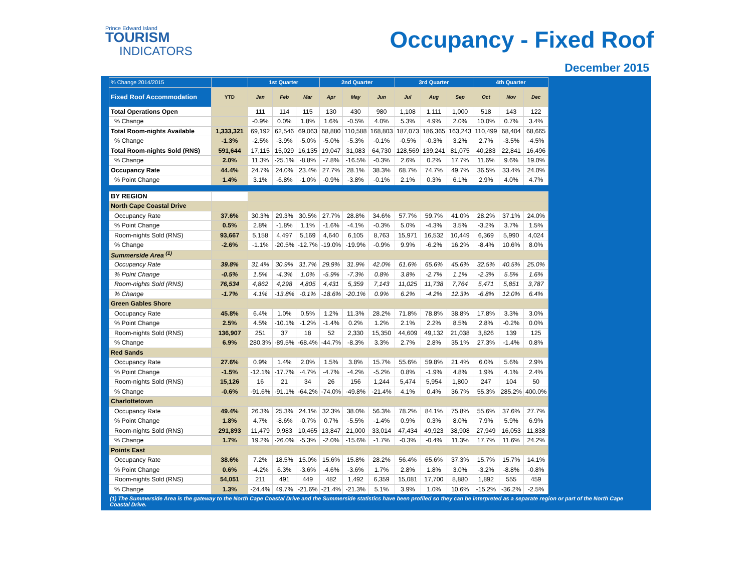Prince Edward Island
TOURISM
INDICATORS
Occupancy - Fixed Roof
December 2015
| % Change 2014/2015 | | 1st Quarter | | | 2nd Quarter | | | 3rd Quarter | | | 4th Quarter | | |
| --- | --- | --- | --- | --- | --- | --- | --- | --- | --- | --- | --- | --- | --- |
| Fixed Roof Accommodation | YTD | Jan | Feb | Mar | Apr | May | Jun | Jul | Aug | Sep | Oct | Nov | Dec |
| Total Operations Open | | 111 | 114 | 115 | 130 | 430 | 980 | 1,108 | 1,111 | 1,000 | 518 | 143 | 122 |
| % Change | | -0.9% | 0.0% | 1.8% | 1.6% | -0.5% | 4.0% | 5.3% | 4.9% | 2.0% | 10.0% | 0.7% | 3.4% |
| Total Room-nights Available | 1,333,321 | 69,192 | 62,546 | 69,063 | 68,880 | 110,588 | 168,803 | 187,073 | 186,365 | 163,243 | 110,499 | 68,404 | 68,665 |
| % Change | -1.3% | -2.5% | -3.9% | -5.0% | -5.0% | -5.3% | -0.1% | -0.5% | -0.3% | 3.2% | 2.7% | -3.5% | -4.5% |
| Total Room-nights Sold (RNS) | 591,644 | 17,115 | 15,029 | 16,135 | 19,047 | 31,083 | 64,730 | 128,569 | 139,241 | 81,075 | 40,283 | 22,841 | 16,496 |
| % Change | 2.0% | 11.3% | -25.1% | -8.8% | -7.8% | -16.5% | -0.3% | 2.6% | 0.2% | 17.7% | 11.6% | 9.6% | 19.0% |
| Occupancy Rate | 44.4% | 24.7% | 24.0% | 23.4% | 27.7% | 28.1% | 38.3% | 68.7% | 74.7% | 49.7% | 36.5% | 33.4% | 24.0% |
| % Point Change | 1.4% | 3.1% | -6.8% | -1.0% | -0.9% | -3.8% | -0.1% | 2.1% | 0.3% | 6.1% | 2.9% | 4.0% | 4.7% |
| BY REGION | | | | | | | | | | | | | |
| North Cape Coastal Drive | | | | | | | | | | | | | |
| Occupancy Rate | 37.6% | 30.3% | 29.3% | 30.5% | 27.7% | 28.8% | 34.6% | 57.7% | 59.7% | 41.0% | 28.2% | 37.1% | 24.0% |
| % Point Change | 0.5% | 2.8% | -1.8% | 1.1% | -1.6% | -4.1% | -0.3% | 5.0% | -4.3% | 3.5% | -3.2% | 3.7% | 1.5% |
| Room-nights Sold (RNS) | 93,667 | 5,158 | 4,497 | 5,169 | 4,640 | 6,105 | 8,763 | 15,971 | 16,532 | 10,449 | 6,369 | 5,990 | 4,024 |
| % Change | -2.6% | -1.1% | -20.5% | -12.7% | -19.0% | -19.9% | -0.9% | 9.9% | -6.2% | 16.2% | -8.4% | 10.6% | 8.0% |
| Summerside Area <sup>(1)</sup> | | | | | | | | | | | | | |
| Occupancy Rate | 39.8% | 31.4% | 30.9% | 31.7% | 29.9% | 31.9% | 42.0% | 61.6% | 65.6% | 45.6% | 32.5% | 40.5% | 25.0% |
| % Point Change | -0.5% | 1.5% | -4.3% | 1.0% | -5.9% | -7.3% | 0.8% | 3.8% | -2.7% | 1.1% | -2.3% | 5.5% | 1.6% |
| Room-nights Sold (RNS) | 76,534 | 4,862 | 4,298 | 4,805 | 4,431 | 5,359 | 7,143 | 11,025 | 11,738 | 7,764 | 5,471 | 5,851 | 3,787 |
| % Change | -1.7% | 4.1% | -13.8% | -0.1% | -18.6% | -20.1% | 0.9% | 6.2% | -4.2% | 12.3% | -6.8% | 12.0% | 6.4% |
| Green Gables Shore | | | | | | | | | | | | | |
| Occupancy Rate | 45.8% | 6.4% | 1.0% | 0.5% | 1.2% | 11.3% | 28.2% | 71.8% | 78.8% | 38.8% | 17.8% | 3.3% | 3.0% |
| % Point Change | 2.5% | 4.5% | -10.1% | -1.2% | -1.4% | 0.2% | 1.2% | 2.1% | 2.2% | 8.5% | 2.8% | -0.2% | 0.0% |
| Room-nights Sold (RNS) | 136,907 | 251 | 37 | 18 | 52 | 2,330 | 15,350 | 44,609 | 49,132 | 21,038 | 3,826 | 139 | 125 |
| % Change | 6.9% | 280.3% | -89.5% | -68.4% | -44.7% | -8.3% | 3.3% | 2.7% | 2.8% | 35.1% | 27.3% | -1.4% | 0.8% |
| Red Sands | | | | | | | | | | | | | |
| Occupancy Rate | 27.6% | 0.9% | 1.4% | 2.0% | 1.5% | 3.8% | 15.7% | 55.6% | 59.8% | 21.4% | 6.0% | 5.6% | 2.9% |
| % Point Change | -1.5% | -12.1% | -17.7% | -4.7% | -4.7% | -4.2% | -5.2% | 0.8% | -1.9% | 4.8% | 1.9% | 4.1% | 2.4% |
| Room-nights Sold (RNS) | 15,126 | 16 | 21 | 34 | 26 | 156 | 1,244 | 5,474 | 5,954 | 1,800 | 247 | 104 | 50 |
| % Change | -0.6% | -91.6% | -91.1% | -64.2% | -74.0% | -49.8% | -21.4% | 4.1% | 0.4% | 36.7% | 55.3% | 285.2% | 400.0% |
| Charlottetown | | | | | | | | | | | | | |
| Occupancy Rate | 49.4% | 26.3% | 25.3% | 24.1% | 32.3% | 38.0% | 56.3% | 78.2% | 84.1% | 75.8% | 55.6% | 37.6% | 27.7% |
| % Point Change | 1.8% | 4.7% | -8.6% | -0.7% | 0.7% | -5.5% | -1.4% | 0.9% | 0.3% | 8.0% | 7.9% | 5.9% | 6.9% |
| Room-nights Sold (RNS) | 291,893 | 11,479 | 9,983 | 10,465 | 13,847 | 21,000 | 33,014 | 47,434 | 49,923 | 38,908 | 27,949 | 16,053 | 11,838 |
| % Change | 1.7% | 19.2% | -26.0% | -5.3% | -2.0% | -15.6% | -1.7% | -0.3% | -0.4% | 11.3% | 17.7% | 11.6% | 24.2% |
| Points East | | | | | | | | | | | | | |
| Occupancy Rate | 38.6% | 7.2% | 18.5% | 15.0% | 15.6% | 15.8% | 28.2% | 56.4% | 65.6% | 37.3% | 15.7% | 15.7% | 14.1% |
| % Point Change | 0.6% | -4.2% | 6.3% | -3.6% | -4.6% | -3.6% | 1.7% | 2.8% | 1.8% | 3.0% | -3.2% | -8.8% | -0.8% |
| Room-nights Sold (RNS) | 54,051 | 211 | 491 | 449 | 482 | 1,492 | 6,359 | 15,081 | 17,700 | 8,880 | 1,892 | 555 | 459 |
| % Change | 1.3% | -24.4% | 49.7% | -21.6% | -21.4% | -21.3% | 5.1% | 3.9% | 1.0% | 10.6% | -15.2% | -36.2% | -2.5% |
(1) The Summerside Area is the gateway to the North Cape Coastal Drive and the Summerside statistics have been profiled so they can be interpreted as a separate region or part of the North Cape Coastal Drive.